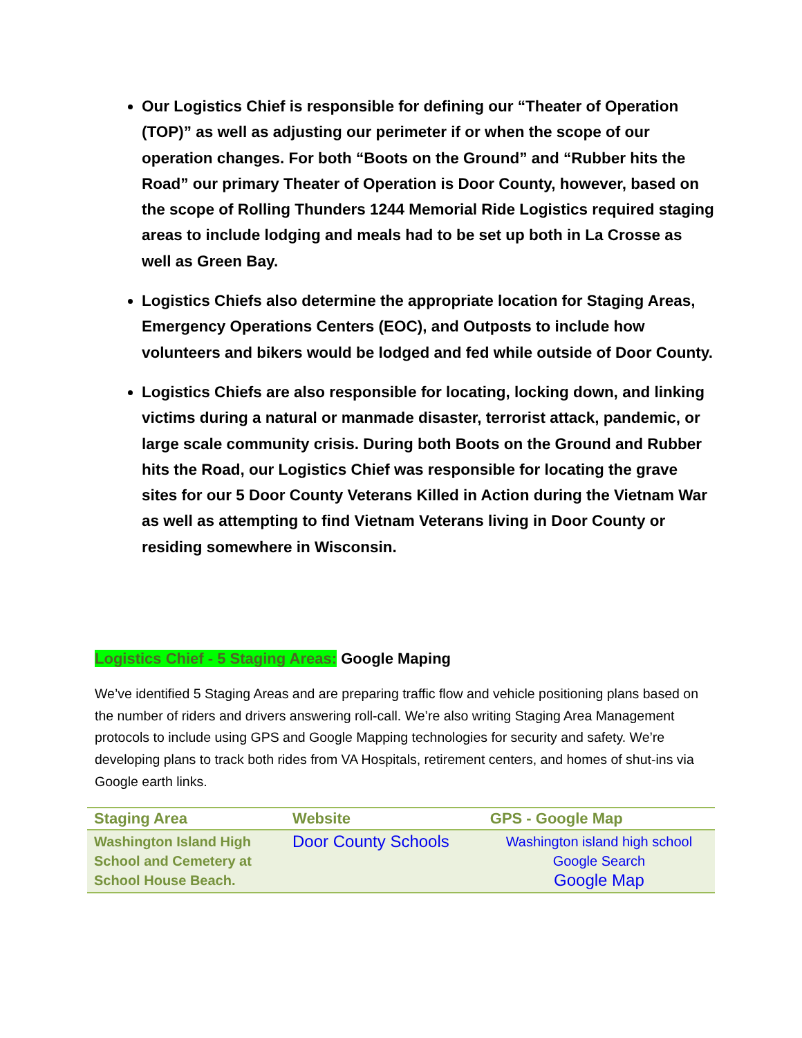Our Logistics Chief is responsible for defining our “Theater of Operation (TOP)” as well as adjusting our perimeter if or when the scope of our operation changes. For both “Boots on the Ground” and “Rubber hits the Road” our primary Theater of Operation is Door County, however, based on the scope of Rolling Thunders 1244 Memorial Ride Logistics required staging areas to include lodging and meals had to be set up both in La Crosse as well as Green Bay.
Logistics Chiefs also determine the appropriate location for Staging Areas, Emergency Operations Centers (EOC), and Outposts to include how volunteers and bikers would be lodged and fed while outside of Door County.
Logistics Chiefs are also responsible for locating, locking down, and linking victims during a natural or manmade disaster, terrorist attack, pandemic, or large scale community crisis. During both Boots on the Ground and Rubber hits the Road, our Logistics Chief was responsible for locating the grave sites for our 5 Door County Veterans Killed in Action during the Vietnam War as well as attempting to find Vietnam Veterans living in Door County or residing somewhere in Wisconsin.
Logistics Chief - 5 Staging Areas: Google Maping
We’ve identified 5 Staging Areas and are preparing traffic flow and vehicle positioning plans based on the number of riders and drivers answering roll-call. We’re also writing Staging Area Management protocols to include using GPS and Google Mapping technologies for security and safety. We’re developing plans to track both rides from VA Hospitals, retirement centers, and homes of shut-ins via Google earth links.
| Staging Area | Website | GPS - Google Map |
| --- | --- | --- |
| Washington Island High School and Cemetery at School House Beach. | Door County Schools | Washington island high school Google Search Google Map |